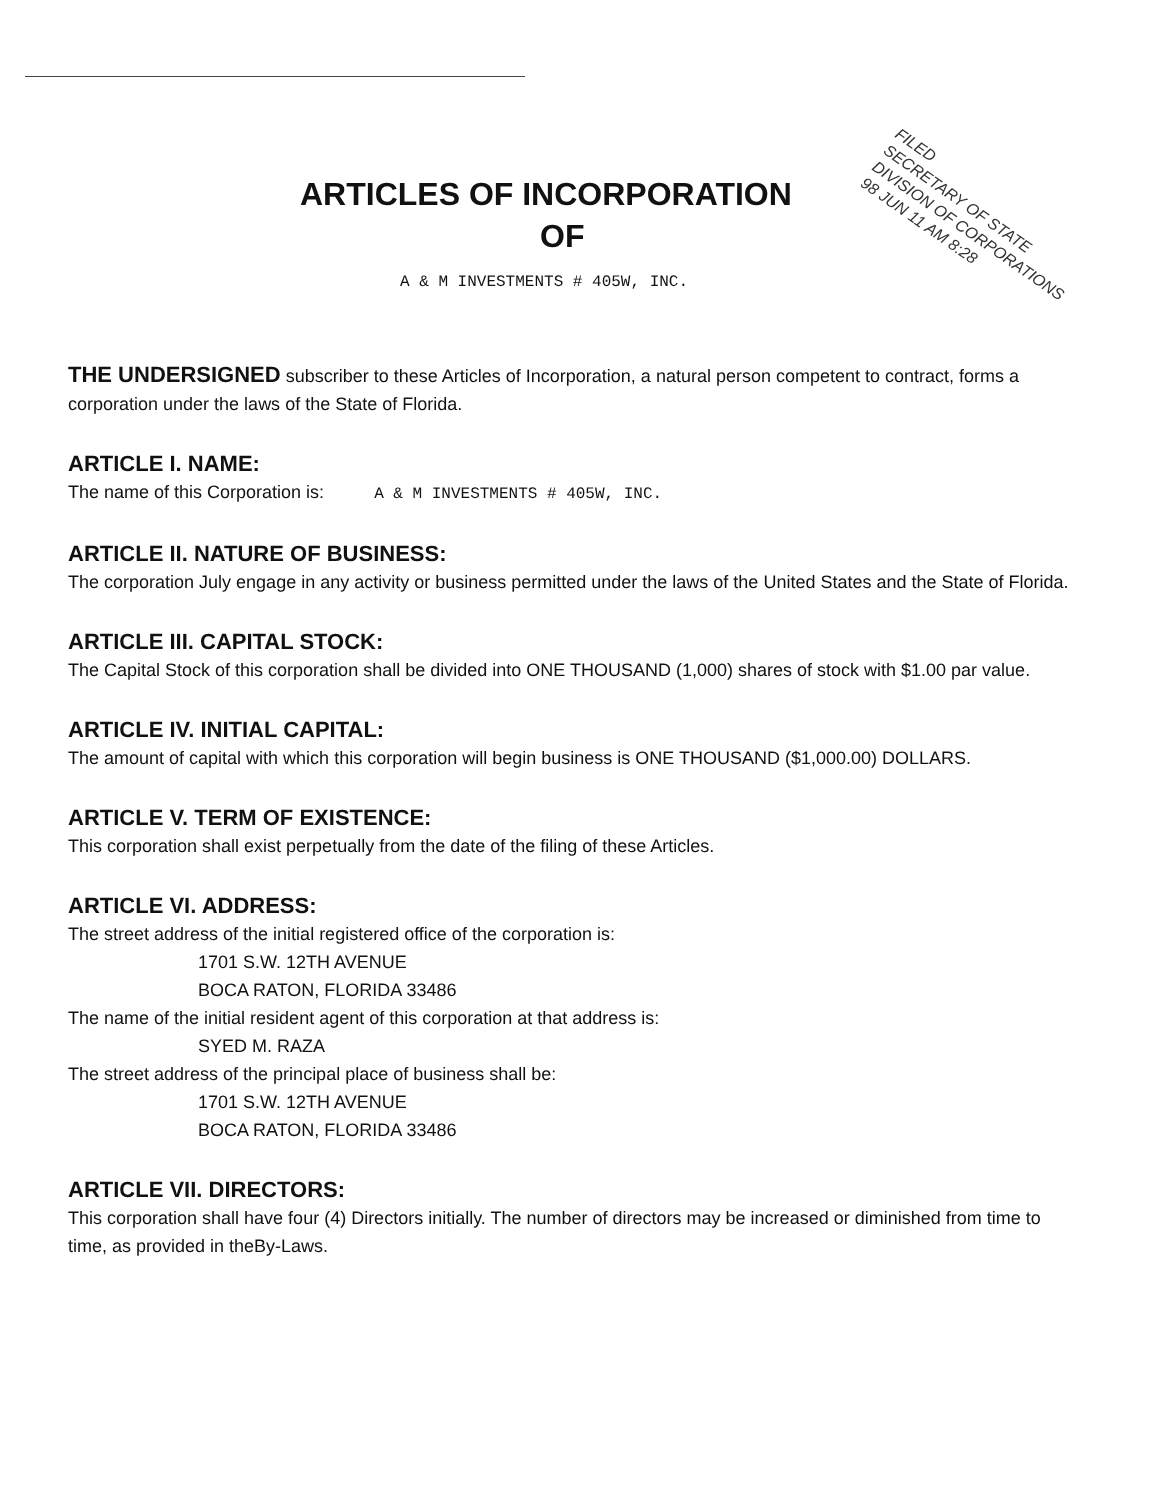ARTICLES OF INCORPORATION
OF
A & M INVESTMENTS # 405W, INC.
FILED
SECRETARY OF STATE
DIVISION OF CORPORATIONS
98 JUN 11 AM 8:28
THE UNDERSIGNED subscriber to these Articles of Incorporation, a natural person competent to contract, forms a corporation under the laws of the State of Florida.
ARTICLE I. NAME:
The name of this Corporation is: A & M INVESTMENTS # 405W, INC.
ARTICLE II. NATURE OF BUSINESS:
The corporation July engage in any activity or business permitted under the laws of the United States and the State of Florida.
ARTICLE III. CAPITAL STOCK:
The Capital Stock of this corporation shall be divided into ONE THOUSAND (1,000) shares of stock with $1.00 par value.
ARTICLE IV. INITIAL CAPITAL:
The amount of capital with which this corporation will begin business is ONE THOUSAND ($1,000.00) DOLLARS.
ARTICLE V. TERM OF EXISTENCE:
This corporation shall exist perpetually from the date of the filing of these Articles.
ARTICLE VI. ADDRESS:
The street address of the initial registered office of the corporation is:
1701 S.W. 12TH AVENUE
BOCA RATON, FLORIDA 33486
The name of the initial resident agent of this corporation at that address is:
SYED M. RAZA
The street address of the principal place of business shall be:
1701 S.W. 12TH AVENUE
BOCA RATON, FLORIDA 33486
ARTICLE VII. DIRECTORS:
This corporation shall have four (4) Directors initially. The number of directors may be increased or diminished from time to time, as provided in theBy-Laws.